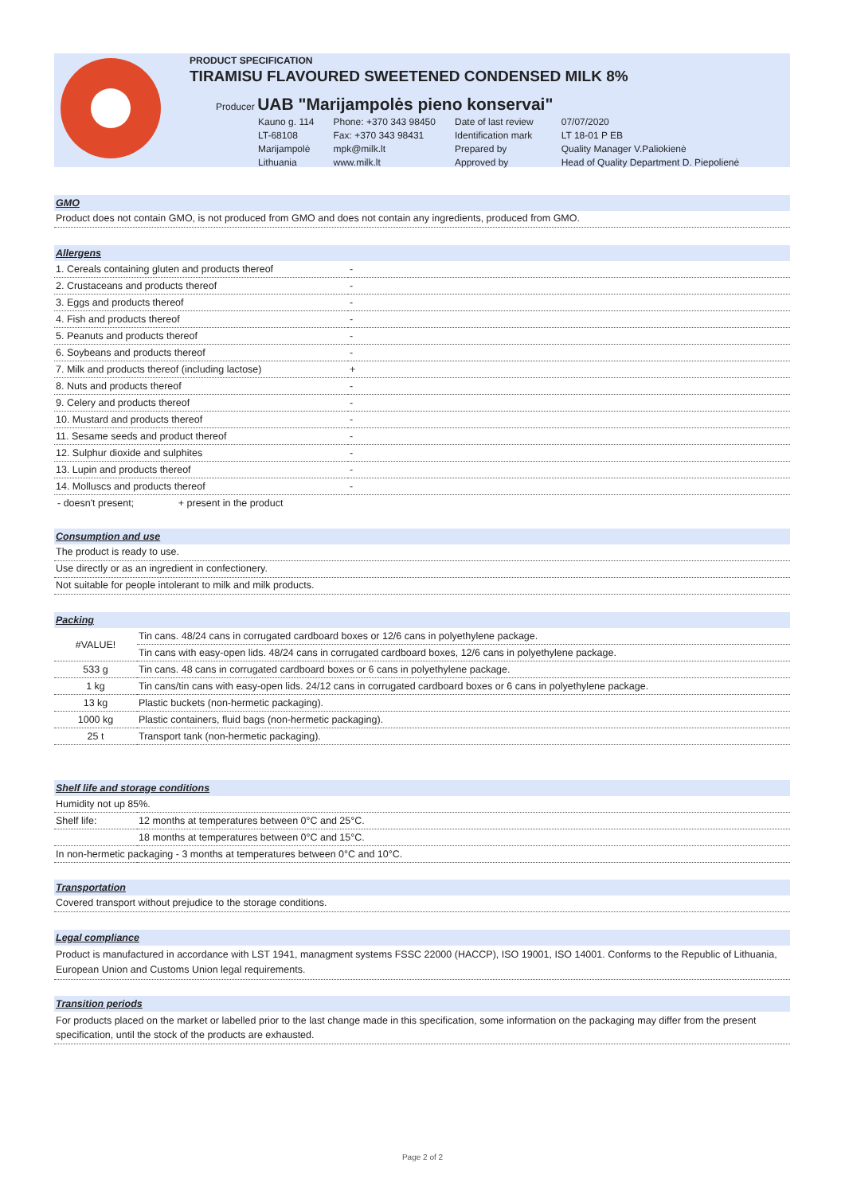PRODUCT SPECIFICATION
TIRAMISU FLAVOURED SWEETENED CONDENSED MILK 8%
Producer UAB "Marijampolės pieno konservai"
| Kauno g. 114 | Phone: +370 343 98450 | Date of last review | 07/07/2020 |
| LT-68108 | Fax: +370 343 98431 | Identification mark | LT 18-01 P EB |
| Marijampolė | mpk@milk.lt | Prepared by | Quality Manager V.Paliokienė |
| Lithuania | www.milk.lt | Approved by | Head of Quality Department D. Piepolienė |
GMO
Product does not contain GMO, is not produced from GMO and does not contain any ingredients, produced from GMO.
Allergens
| 1. Cereals containing gluten and products thereof | - |
| 2. Crustaceans and products thereof | - |
| 3. Eggs and products thereof | - |
| 4. Fish and products thereof | - |
| 5. Peanuts and products thereof | - |
| 6. Soybeans and products thereof | - |
| 7. Milk and products thereof (including lactose) | + |
| 8. Nuts and products thereof | - |
| 9. Celery and products thereof | - |
| 10. Mustard and products thereof | - |
| 11. Sesame seeds and product thereof | - |
| 12. Sulphur dioxide and sulphites | - |
| 13. Lupin and products thereof | - |
| 14. Molluscs and products thereof | - |
- doesn't present; + present in the product
Consumption and use
The product is ready to use.
Use directly or as an ingredient in confectionery.
Not suitable for people intolerant to milk and milk products.
Packing
| #VALUE! | Tin cans. 48/24 cans in corrugated cardboard boxes or 12/6 cans in polyethylene package. |
| | Tin cans with easy-open lids. 48/24 cans in corrugated cardboard boxes, 12/6 cans in polyethylene package. |
| 533 g | Tin cans. 48 cans in corrugated cardboard boxes or 6 cans in polyethylene package. |
| 1 kg | Tin cans/tin cans with easy-open lids. 24/12 cans in corrugated cardboard boxes or 6 cans in polyethylene package. |
| 13 kg | Plastic buckets (non-hermetic packaging). |
| 1000 kg | Plastic containers, fluid bags (non-hermetic packaging). |
| 25 t | Transport tank (non-hermetic packaging). |
Shelf life and storage conditions
| Humidity not up 85%. | |
| Shelf life: | 12 months at temperatures between 0°C and 25°C. |
| | 18 months at temperatures between 0°C and 15°C. |
| In non-hermetic packaging - 3 months at temperatures between 0°C and 10°C. | |
Transportation
Covered transport without prejudice to the storage conditions.
Legal compliance
Product is manufactured in accordance with LST 1941, managment systems FSSC 22000 (HACCP), ISO 19001, ISO 14001. Conforms to the Republic of Lithuania, European Union and Customs Union legal requirements.
Transition periods
For products placed on the market or labelled prior to the last change made in this specification, some information on the packaging may differ from the present specification, until the stock of the products are exhausted.
Page 2 of 2